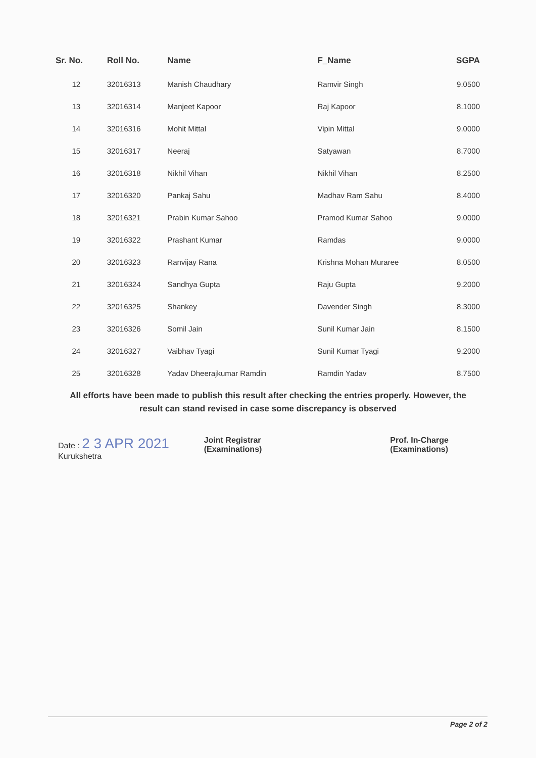| Sr. No. | Roll No. | Name | F_Name | SGPA |
| --- | --- | --- | --- | --- |
| 12 | 32016313 | Manish Chaudhary | Ramvir Singh | 9.0500 |
| 13 | 32016314 | Manjeet Kapoor | Raj Kapoor | 8.1000 |
| 14 | 32016316 | Mohit Mittal | Vipin Mittal | 9.0000 |
| 15 | 32016317 | Neeraj | Satyawan | 8.7000 |
| 16 | 32016318 | Nikhil Vihan | Nikhil Vihan | 8.2500 |
| 17 | 32016320 | Pankaj Sahu | Madhav Ram Sahu | 8.4000 |
| 18 | 32016321 | Prabin Kumar Sahoo | Pramod Kumar Sahoo | 9.0000 |
| 19 | 32016322 | Prashant Kumar | Ramdas | 9.0000 |
| 20 | 32016323 | Ranvijay Rana | Krishna Mohan Muraree | 8.0500 |
| 21 | 32016324 | Sandhya Gupta | Raju Gupta | 9.2000 |
| 22 | 32016325 | Shankey | Davender Singh | 8.3000 |
| 23 | 32016326 | Somil Jain | Sunil Kumar Jain | 8.1500 |
| 24 | 32016327 | Vaibhav Tyagi | Sunil Kumar Tyagi | 9.2000 |
| 25 | 32016328 | Yadav Dheerajkumar Ramdin | Ramdin Yadav | 8.7500 |
All efforts have been made to publish this result after checking the entries properly. However, the result can stand revised in case some discrepancy is observed
Date : 2 3 APR 2021
Kurukshetra
Joint Registrar
(Examinations)
Prof. In-Charge
(Examinations)
Page 2 of 2